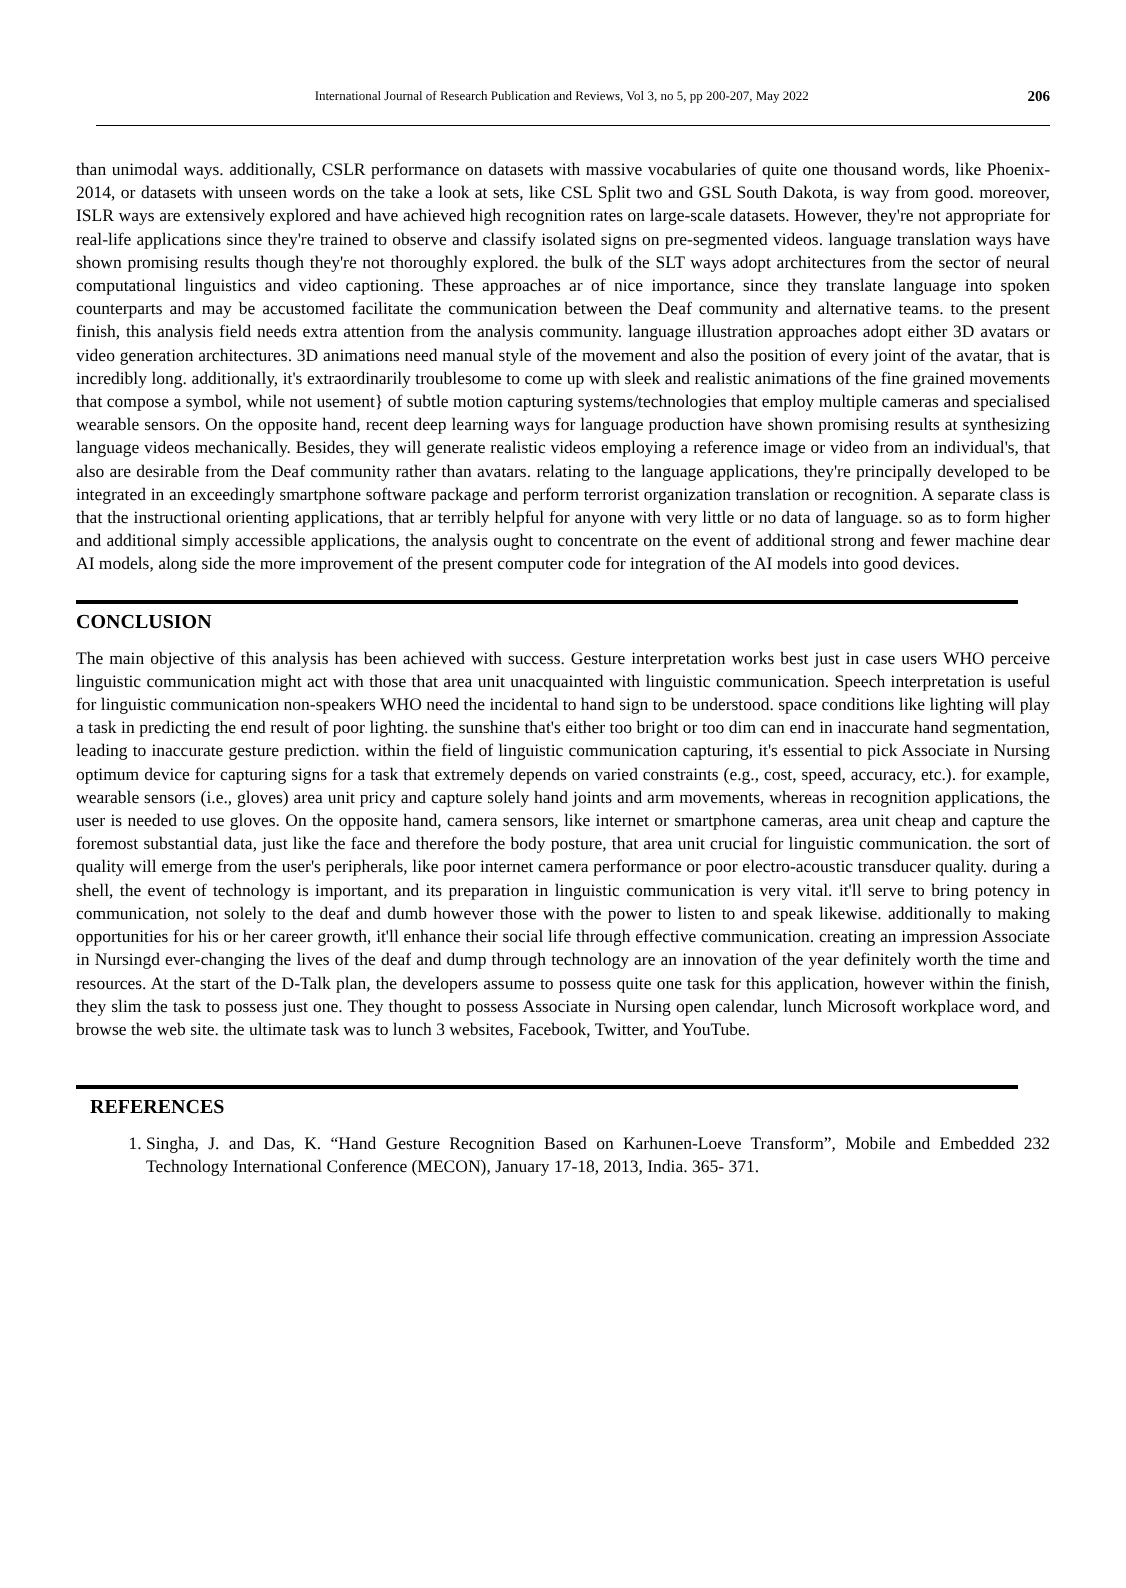International Journal of Research Publication and Reviews, Vol 3, no 5, pp 200-207, May 2022 206
than unimodal ways. additionally, CSLR performance on datasets with massive vocabularies of quite one thousand words, like Phoenix-2014, or datasets with unseen words on the take a look at sets, like CSL Split two and GSL South Dakota, is way from good. moreover, ISLR ways are extensively explored and have achieved high recognition rates on large-scale datasets. However, they're not appropriate for real-life applications since they're trained to observe and classify isolated signs on pre-segmented videos. language translation ways have shown promising results though they're not thoroughly explored. the bulk of the SLT ways adopt architectures from the sector of neural computational linguistics and video captioning. These approaches ar of nice importance, since they translate language into spoken counterparts and may be accustomed facilitate the communication between the Deaf community and alternative teams. to the present finish, this analysis field needs extra attention from the analysis community. language illustration approaches adopt either 3D avatars or video generation architectures. 3D animations need manual style of the movement and also the position of every joint of the avatar, that is incredibly long. additionally, it's extraordinarily troublesome to come up with sleek and realistic animations of the fine grained movements that compose a symbol, while not usement} of subtle motion capturing systems/technologies that employ multiple cameras and specialised wearable sensors. On the opposite hand, recent deep learning ways for language production have shown promising results at synthesizing language videos mechanically. Besides, they will generate realistic videos employing a reference image or video from an individual's, that also are desirable from the Deaf community rather than avatars. relating to the language applications, they're principally developed to be integrated in an exceedingly smartphone software package and perform terrorist organization translation or recognition. A separate class is that the instructional orienting applications, that ar terribly helpful for anyone with very little or no data of language. so as to form higher and additional simply accessible applications, the analysis ought to concentrate on the event of additional strong and fewer machine dear AI models, along side the more improvement of the present computer code for integration of the AI models into good devices.
CONCLUSION
The main objective of this analysis has been achieved with success. Gesture interpretation works best just in case users WHO perceive linguistic communication might act with those that area unit unacquainted with linguistic communication. Speech interpretation is useful for linguistic communication non-speakers WHO need the incidental to hand sign to be understood. space conditions like lighting will play a task in predicting the end result of poor lighting. the sunshine that's either too bright or too dim can end in inaccurate hand segmentation, leading to inaccurate gesture prediction. within the field of linguistic communication capturing, it's essential to pick Associate in Nursing optimum device for capturing signs for a task that extremely depends on varied constraints (e.g., cost, speed, accuracy, etc.). for example, wearable sensors (i.e., gloves) area unit pricy and capture solely hand joints and arm movements, whereas in recognition applications, the user is needed to use gloves. On the opposite hand, camera sensors, like internet or smartphone cameras, area unit cheap and capture the foremost substantial data, just like the face and therefore the body posture, that area unit crucial for linguistic communication. the sort of quality will emerge from the user's peripherals, like poor internet camera performance or poor electro-acoustic transducer quality. during a shell, the event of technology is important, and its preparation in linguistic communication is very vital. it'll serve to bring potency in communication, not solely to the deaf and dumb however those with the power to listen to and speak likewise. additionally to making opportunities for his or her career growth, it'll enhance their social life through effective communication. creating an impression Associate in Nursingd ever-changing the lives of the deaf and dump through technology are an innovation of the year definitely worth the time and resources. At the start of the D-Talk plan, the developers assume to possess quite one task for this application, however within the finish, they slim the task to possess just one. They thought to possess Associate in Nursing open calendar, lunch Microsoft workplace word, and browse the web site. the ultimate task was to lunch 3 websites, Facebook, Twitter, and YouTube.
REFERENCES
1. Singha, J. and Das, K. “Hand Gesture Recognition Based on Karhunen-Loeve Transform”, Mobile and Embedded 232 Technology International Conference (MECON), January 17-18, 2013, India. 365- 371.